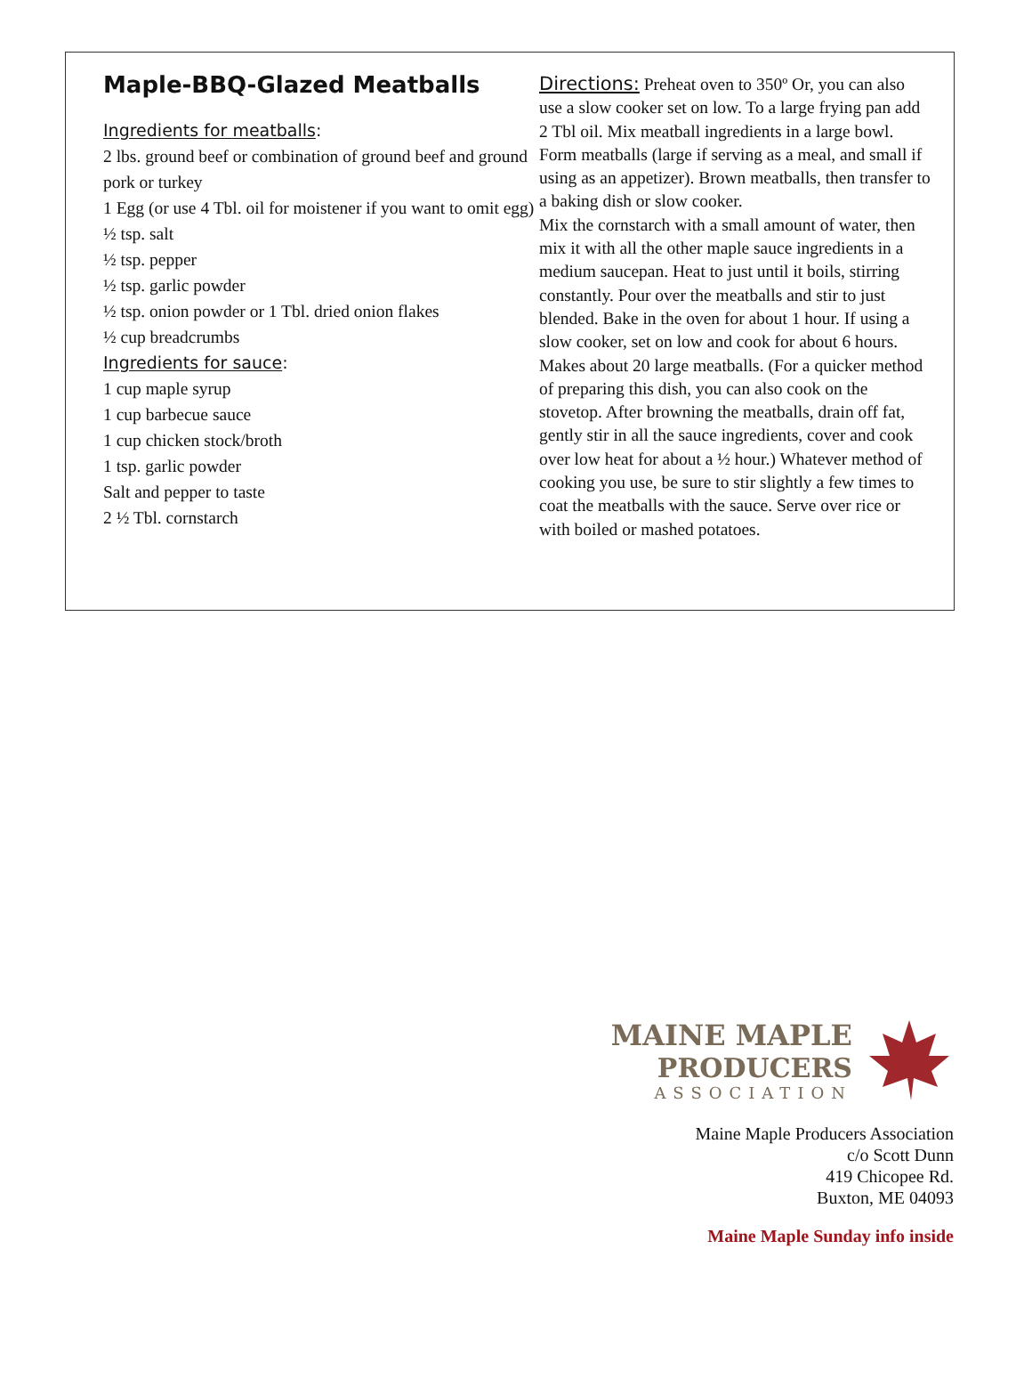Maple-BBQ-Glazed Meatballs
Ingredients for meatballs:
2 lbs. ground beef or combination of ground beef and ground pork or turkey
1 Egg (or use 4 Tbl. oil for moistener if you want to omit egg)
½ tsp. salt
½ tsp. pepper
½ tsp. garlic powder
½ tsp. onion powder or 1 Tbl. dried onion flakes
½ cup breadcrumbs
Ingredients for sauce:
1 cup maple syrup
1 cup barbecue sauce
1 cup chicken stock/broth
1 tsp. garlic powder
Salt and pepper to taste
2 ½ Tbl. cornstarch
Directions: Preheat oven to 350º Or, you can also use a slow cooker set on low. To a large frying pan add 2 Tbl oil. Mix meatball ingredients in a large bowl. Form meatballs (large if serving as a meal, and small if using as an appetizer). Brown meatballs, then transfer to a baking dish or slow cooker.
Mix the cornstarch with a small amount of water, then mix it with all the other maple sauce ingredients in a medium saucepan. Heat to just until it boils, stirring constantly. Pour over the meatballs and stir to just blended. Bake in the oven for about 1 hour. If using a slow cooker, set on low and cook for about 6 hours. Makes about 20 large meatballs. (For a quicker method of preparing this dish, you can also cook on the stovetop. After browning the meatballs, drain off fat, gently stir in all the sauce ingredients, cover and cook over low heat for about a ½ hour.) Whatever method of cooking you use, be sure to stir slightly a few times to coat the meatballs with the sauce. Serve over rice or with boiled or mashed potatoes.
MAINE MAPLE
PRODUCERS
ASSOCIATION
Maine Maple Producers Association
c/o Scott Dunn
419 Chicopee Rd.
Buxton, ME 04093
Maine Maple Sunday info inside